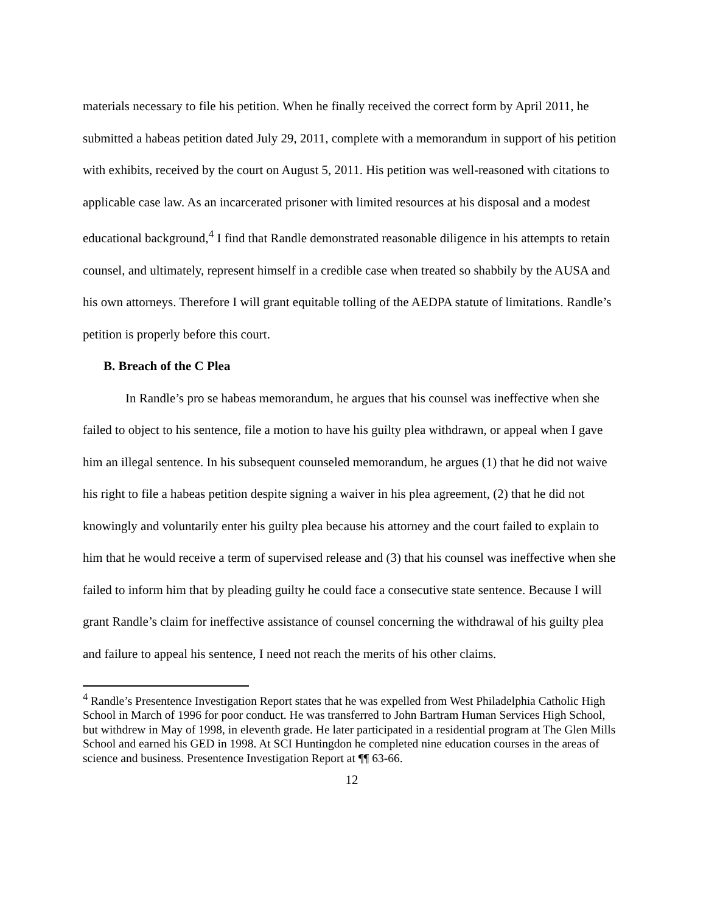materials necessary to file his petition. When he finally received the correct form by April 2011, he submitted a habeas petition dated July 29, 2011, complete with a memorandum in support of his petition with exhibits, received by the court on August 5, 2011. His petition was well-reasoned with citations to applicable case law. As an incarcerated prisoner with limited resources at his disposal and a modest educational background,<sup>4</sup> I find that Randle demonstrated reasonable diligence in his attempts to retain counsel, and ultimately, represent himself in a credible case when treated so shabbily by the AUSA and his own attorneys. Therefore I will grant equitable tolling of the AEDPA statute of limitations. Randle’s petition is properly before this court.
B. Breach of the C Plea
In Randle’s pro se habeas memorandum, he argues that his counsel was ineffective when she failed to object to his sentence, file a motion to have his guilty plea withdrawn, or appeal when I gave him an illegal sentence. In his subsequent counseled memorandum, he argues (1) that he did not waive his right to file a habeas petition despite signing a waiver in his plea agreement, (2) that he did not knowingly and voluntarily enter his guilty plea because his attorney and the court failed to explain to him that he would receive a term of supervised release and (3) that his counsel was ineffective when she failed to inform him that by pleading guilty he could face a consecutive state sentence. Because I will grant Randle’s claim for ineffective assistance of counsel concerning the withdrawal of his guilty plea and failure to appeal his sentence, I need not reach the merits of his other claims.
<sup>4</sup> Randle’s Presentence Investigation Report states that he was expelled from West Philadelphia Catholic High School in March of 1996 for poor conduct. He was transferred to John Bartram Human Services High School, but withdrew in May of 1998, in eleventh grade. He later participated in a residential program at The Glen Mills School and earned his GED in 1998. At SCI Huntingdon he completed nine education courses in the areas of science and business. Presentence Investigation Report at ¶¶ 63-66.
12